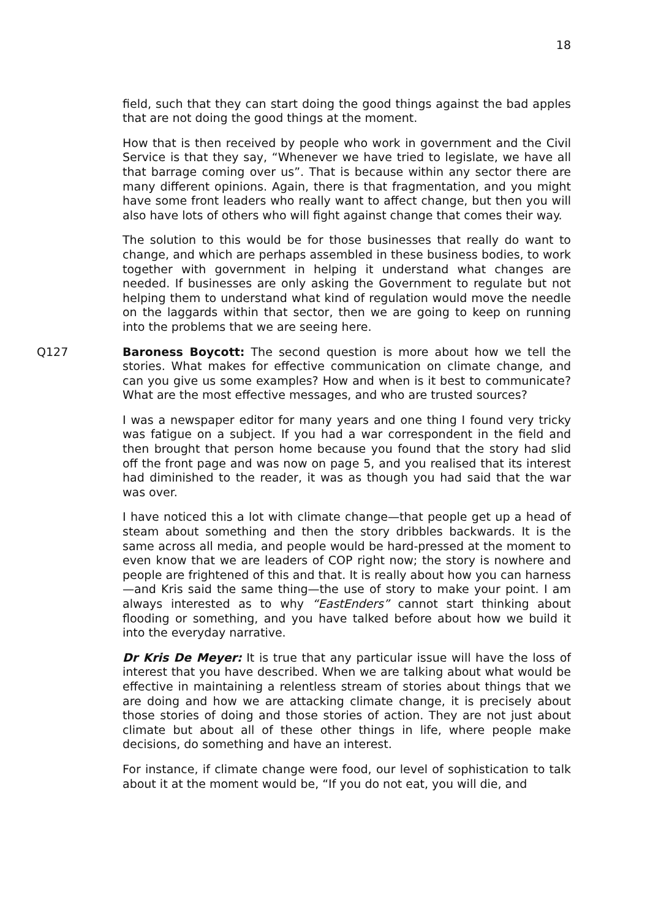18
field, such that they can start doing the good things against the bad apples that are not doing the good things at the moment.
How that is then received by people who work in government and the Civil Service is that they say, “Whenever we have tried to legislate, we have all that barrage coming over us”. That is because within any sector there are many different opinions. Again, there is that fragmentation, and you might have some front leaders who really want to affect change, but then you will also have lots of others who will fight against change that comes their way.
The solution to this would be for those businesses that really do want to change, and which are perhaps assembled in these business bodies, to work together with government in helping it understand what changes are needed. If businesses are only asking the Government to regulate but not helping them to understand what kind of regulation would move the needle on the laggards within that sector, then we are going to keep on running into the problems that we are seeing here.
Q127 Baroness Boycott: The second question is more about how we tell the stories. What makes for effective communication on climate change, and can you give us some examples? How and when is it best to communicate? What are the most effective messages, and who are trusted sources?
I was a newspaper editor for many years and one thing I found very tricky was fatigue on a subject. If you had a war correspondent in the field and then brought that person home because you found that the story had slid off the front page and was now on page 5, and you realised that its interest had diminished to the reader, it was as though you had said that the war was over.
I have noticed this a lot with climate change—that people get up a head of steam about something and then the story dribbles backwards. It is the same across all media, and people would be hard-pressed at the moment to even know that we are leaders of COP right now; the story is nowhere and people are frightened of this and that. It is really about how you can harness—and Kris said the same thing—the use of story to make your point. I am always interested as to why “EastEnders” cannot start thinking about flooding or something, and you have talked before about how we build it into the everyday narrative.
Dr Kris De Meyer: It is true that any particular issue will have the loss of interest that you have described. When we are talking about what would be effective in maintaining a relentless stream of stories about things that we are doing and how we are attacking climate change, it is precisely about those stories of doing and those stories of action. They are not just about climate but about all of these other things in life, where people make decisions, do something and have an interest.
For instance, if climate change were food, our level of sophistication to talk about it at the moment would be, “If you do not eat, you will die, and